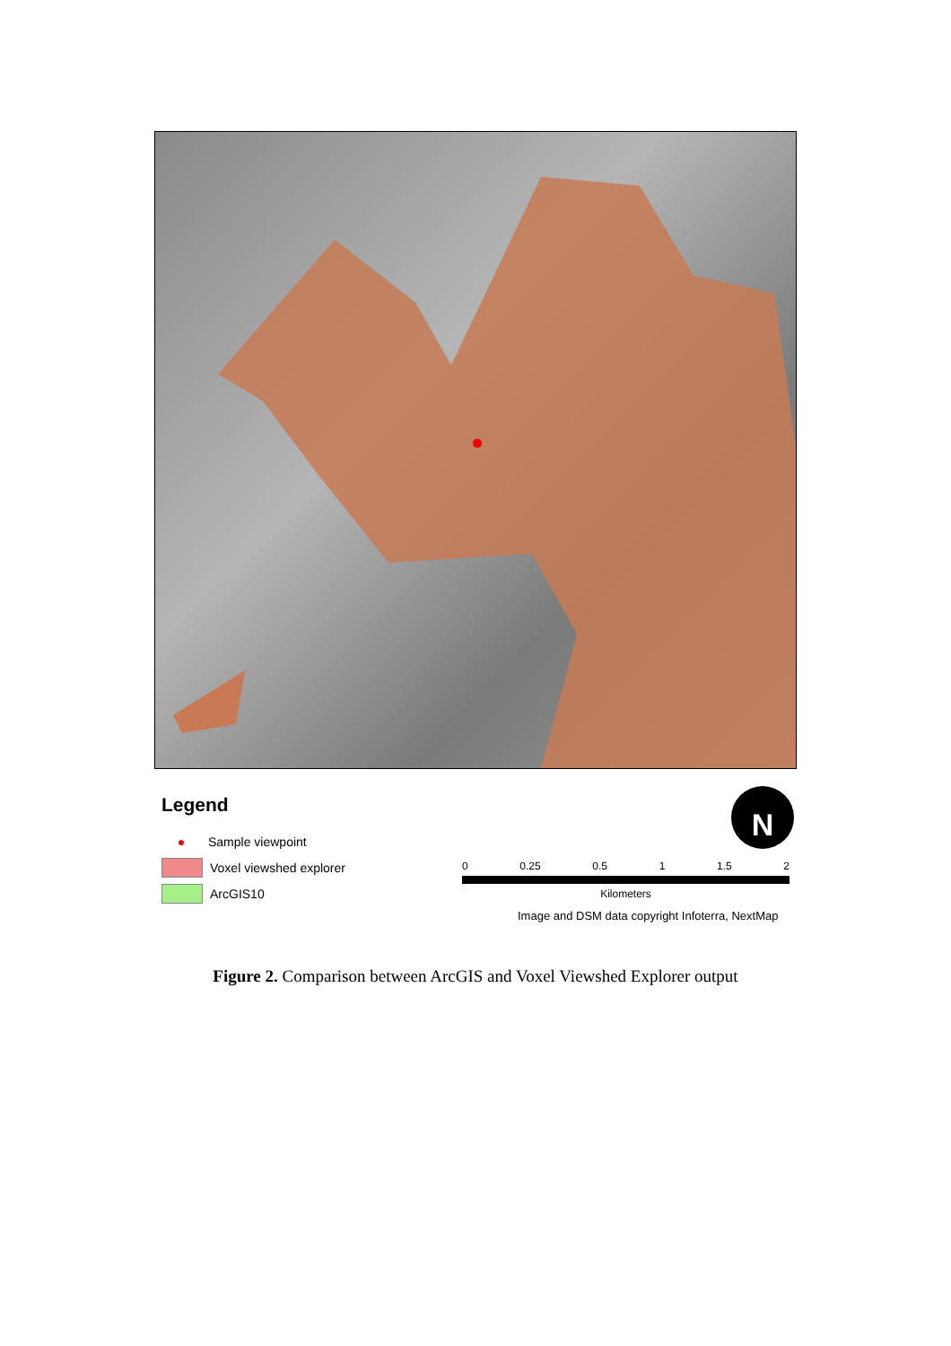Legend
● Sample viewpoint
Voxel viewshed explorer
ArcGIS10
N
0 0.25 0.5 1 1.5 2
Kilometers
Image and DSM data copyright Infoterra, NextMap
Figure 2. Comparison between ArcGIS and Voxel Viewshed Explorer output